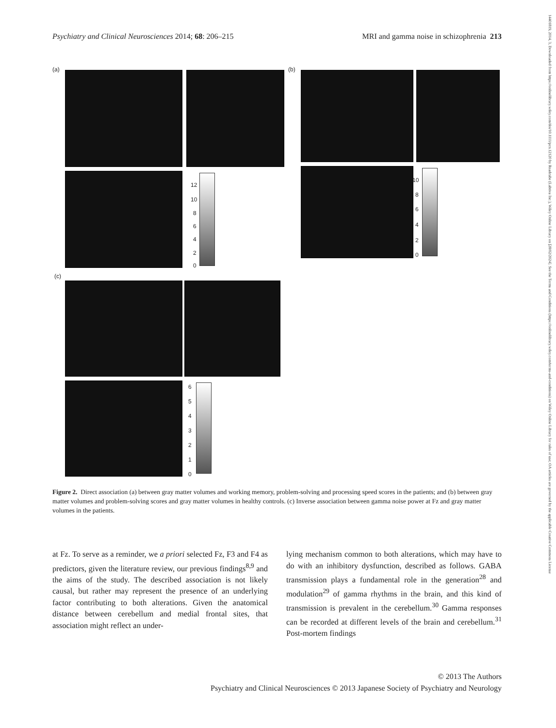Psychiatry and Clinical Neurosciences 2014; 68: 206–215 MRI and gamma noise in schizophrenia 213
(a)
12
10
8
6
4
2
0
(b)
10
8
6
4
2
0
(c)
6
5
4
3
2
1
0
Figure 2. Direct association (a) between gray matter volumes and working memory, problem-solving and processing speed scores in the patients; and (b) between gray matter volumes and problem-solving scores and gray matter volumes in healthy controls. (c) Inverse association between gamma noise power at Fz and gray matter volumes in the patients.
at Fz. To serve as a reminder, we a priori selected Fz, F3 and F4 as predictors, given the literature review, our previous findings<sup>8,9</sup> and the aims of the study. The described association is not likely causal, but rather may represent the presence of an underlying factor contributing to both alterations. Given the anatomical distance between cerebellum and medial frontal sites, that association might reflect an under-
lying mechanism common to both alterations, which may have to do with an inhibitory dysfunction, described as follows. GABA transmission plays a fundamental role in the generation<sup>28</sup> and modulation<sup>29</sup> of gamma rhythms in the brain, and this kind of transmission is prevalent in the cerebellum.<sup>30</sup> Gamma responses can be recorded at different levels of the brain and cerebellum.<sup>31</sup> Post-mortem findings
© 2013 The Authors
Psychiatry and Clinical Neurosciences © 2013 Japanese Society of Psychiatry and Neurology
14401819, 2014, 3, Downloaded from https://onlinelibrary.wiley.com/doi/10.1111/pcn.12120 by Readcube (Labtiva Inc.), Wiley Online Library on [28/02/2024]. See the Terms and Conditions (https://onlinelibrary.wiley.com/terms-and-conditions) on Wiley Online Library for rules of use; OA articles are governed by the applicable Creative Commons License